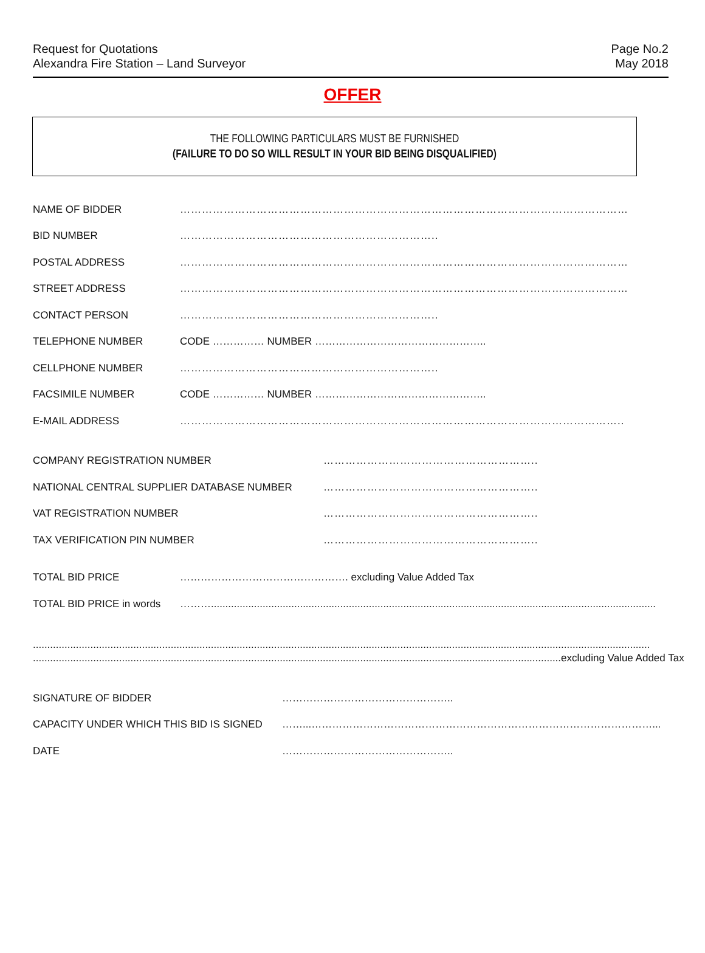Request for Quotations
Alexandra Fire Station – Land Surveyor
Page No.2
May 2018
OFFER
THE FOLLOWING PARTICULARS MUST BE FURNISHED
(FAILURE TO DO SO WILL RESULT IN YOUR BID BEING DISQUALIFIED)
NAME OF BIDDER ……………………………………………………………………………………………………………
BID NUMBER ……………………………………………………………..
POSTAL ADDRESS ……………………………………………………………………………………………………………
STREET ADDRESS ……………………………………………………………………………………………………………
CONTACT PERSON ……………………………………………………………..
TELEPHONE NUMBER CODE …………… NUMBER …………………………………………..
CELLPHONE NUMBER ……………………………………………………………..
FACSIMILE NUMBER CODE …………… NUMBER …………………………………………..
E-MAIL ADDRESS …………………………………………………………………………………………………………..
COMPANY REGISTRATION NUMBER …………………………………………………..
NATIONAL CENTRAL SUPPLIER DATABASE NUMBER …………………………………………………..
VAT REGISTRATION NUMBER …………………………………………………..
TAX VERIFICATION PIN NUMBER …………………………………………………..
TOTAL BID PRICE …………………………………………. excluding Value Added Tax
TOTAL BID PRICE in words ………...........................................................................................................................................................
.......................................................................................................................................................................................................................
........................................................................................................................................................................................excluding Value Added Tax
SIGNATURE OF BIDDER …………………………………………..
CAPACITY UNDER WHICH THIS BID IS SIGNED ……...………………………………………………………………………………………...
DATE …………………………………………..